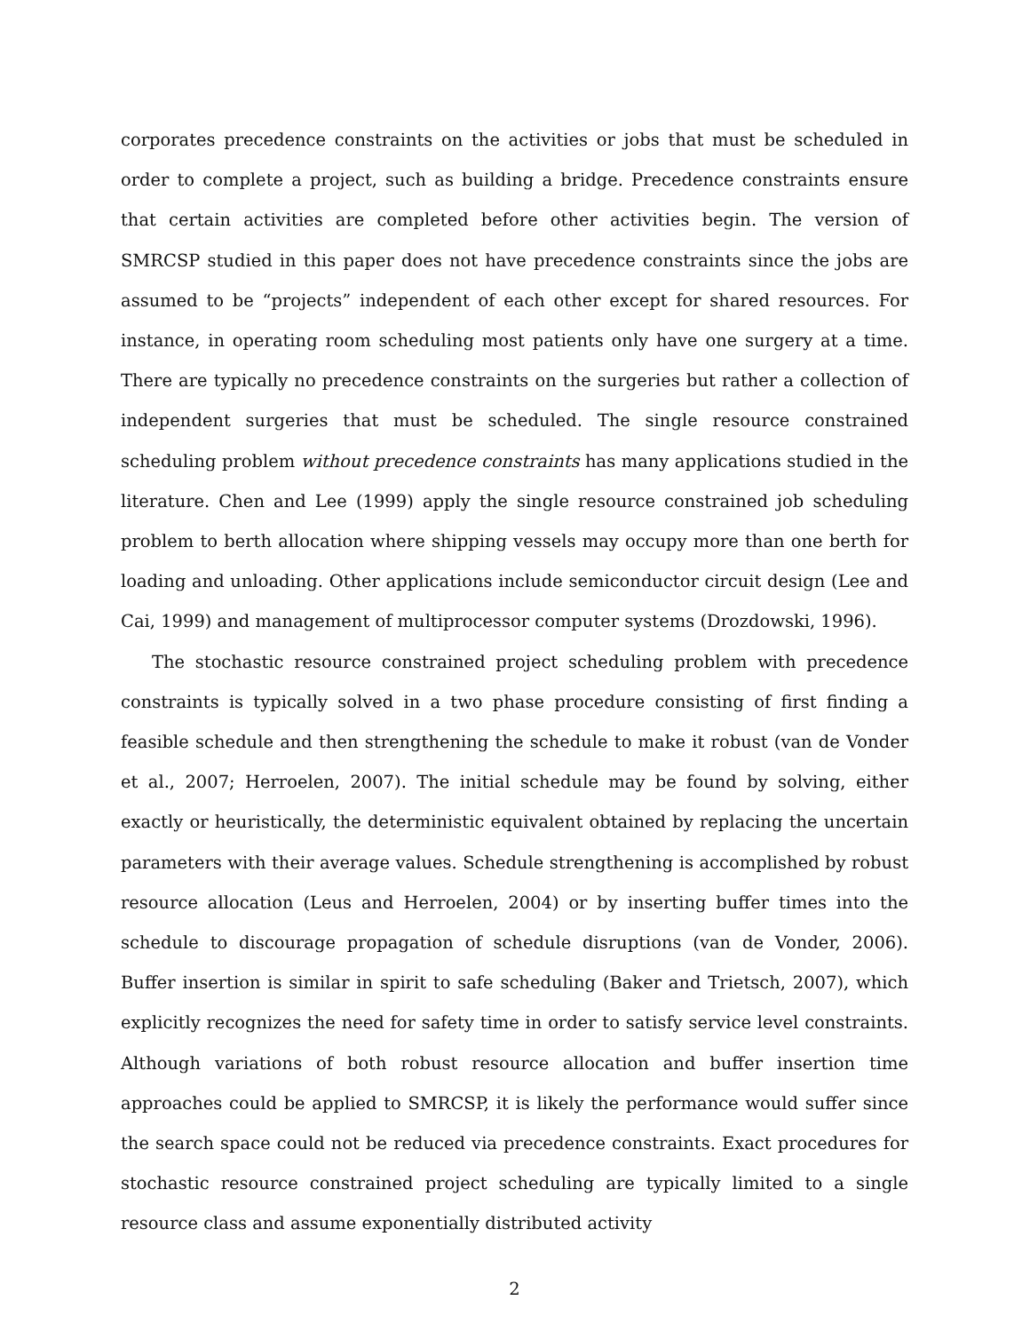corporates precedence constraints on the activities or jobs that must be scheduled in order to complete a project, such as building a bridge. Precedence constraints ensure that certain activities are completed before other activities begin. The version of SMRCSP studied in this paper does not have precedence constraints since the jobs are assumed to be “projects” independent of each other except for shared resources. For instance, in operating room scheduling most patients only have one surgery at a time. There are typically no precedence constraints on the surgeries but rather a collection of independent surgeries that must be scheduled. The single resource constrained scheduling problem without precedence constraints has many applications studied in the literature. Chen and Lee (1999) apply the single resource constrained job scheduling problem to berth allocation where shipping vessels may occupy more than one berth for loading and unloading. Other applications include semiconductor circuit design (Lee and Cai, 1999) and management of multiprocessor computer systems (Drozdowski, 1996).
The stochastic resource constrained project scheduling problem with precedence constraints is typically solved in a two phase procedure consisting of first finding a feasible schedule and then strengthening the schedule to make it robust (van de Vonder et al., 2007; Herroelen, 2007). The initial schedule may be found by solving, either exactly or heuristically, the deterministic equivalent obtained by replacing the uncertain parameters with their average values. Schedule strengthening is accomplished by robust resource allocation (Leus and Herroelen, 2004) or by inserting buffer times into the schedule to discourage propagation of schedule disruptions (van de Vonder, 2006). Buffer insertion is similar in spirit to safe scheduling (Baker and Trietsch, 2007), which explicitly recognizes the need for safety time in order to satisfy service level constraints. Although variations of both robust resource allocation and buffer insertion time approaches could be applied to SMRCSP, it is likely the performance would suffer since the search space could not be reduced via precedence constraints. Exact procedures for stochastic resource constrained project scheduling are typically limited to a single resource class and assume exponentially distributed activity
2